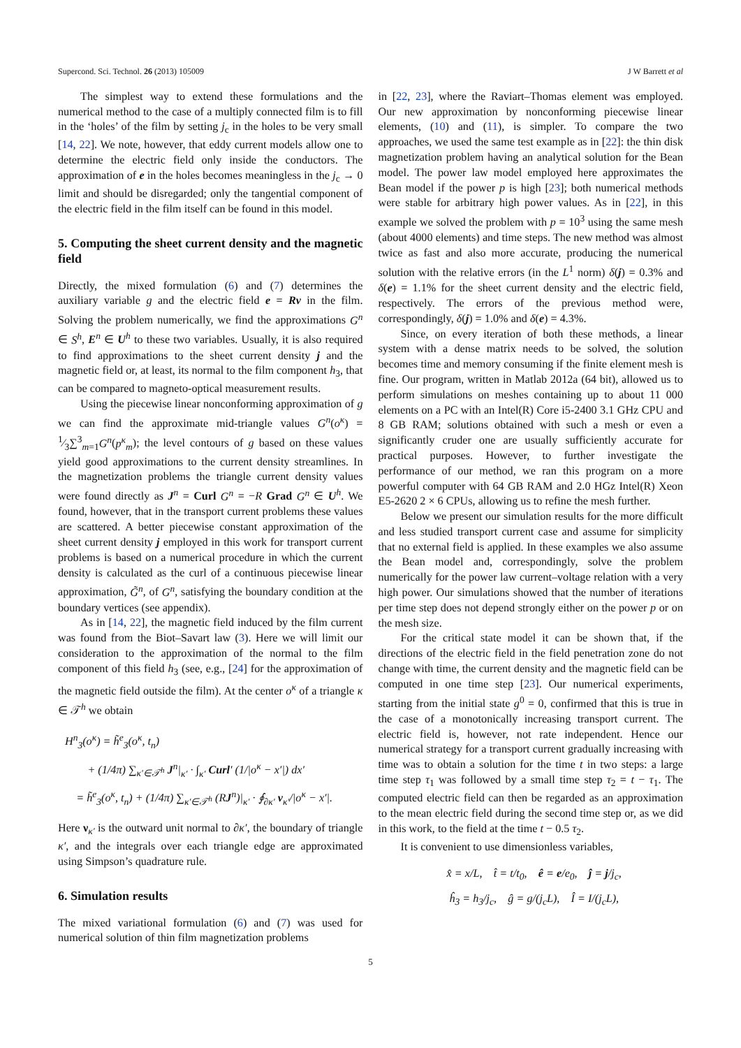Supercond. Sci. Technol. 26 (2013) 105009 J W Barrett et al
The simplest way to extend these formulations and the numerical method to the case of a multiply connected film is to fill in the ‘holes’ of the film by setting j<sub>c</sub> in the holes to be very small [14, 22]. We note, however, that eddy current models allow one to determine the electric field only inside the conductors. The approximation of e in the holes becomes meaningless in the j<sub>c</sub> → 0 limit and should be disregarded; only the tangential component of the electric field in the film itself can be found in this model.
5. Computing the sheet current density and the magnetic field
Directly, the mixed formulation (6) and (7) determines the auxiliary variable g and the electric field e = Rv in the film. Solving the problem numerically, we find the approximations G<sup>n</sup> ∈ S<sup>h</sup>, E<sup>n</sup> ∈ U<sup>h</sup> to these two variables. Usually, it is also required to find approximations to the sheet current density j and the magnetic field or, at least, its normal to the film component h<sub>3</sub>, that can be compared to magneto-optical measurement results.
Using the piecewise linear nonconforming approximation of g we can find the approximate mid-triangle values G<sup>n</sup>(o<sup>κ</sup>) = 1⁄3∑<sup>3</sup><sub>m=1</sub>G<sup>n</sup>(p<sup>κ</sup><sub>m</sub>); the level contours of g based on these values yield good approximations to the current density streamlines. In the magnetization problems the triangle current density values were found directly as J<sup>n</sup> = Curl G<sup>n</sup> = −R Grad G<sup>n</sup> ∈ U<sup>h</sup>. We found, however, that in the transport current problems these values are scattered. A better piecewise constant approximation of the sheet current density j employed in this work for transport current problems is based on a numerical procedure in which the current density is calculated as the curl of a continuous piecewise linear approximation, G̃<sup>n</sup>, of G<sup>n</sup>, satisfying the boundary condition at the boundary vertices (see appendix).
As in [14, 22], the magnetic field induced by the film current was found from the Biot–Savart law (3). Here we will limit our consideration to the approximation of the normal to the film component of this field h<sub>3</sub> (see, e.g., [24] for the approximation of the magnetic field outside the film). At the center o<sup>κ</sup> of a triangle κ ∈ 𝒯<sup>h</sup> we obtain
H<sup>n</sup><sub>3</sub>(o<sup>κ</sup>) = h̃<sup>e</sup><sub>3</sub>(o<sup>κ</sup>, t<sub>n</sub>)
+ (1/4π) ∑<sub>κ′∈𝒯<sup>h</sup></sub> J<sup>n</sup>|<sub>κ′</sub> · ∫<sub>κ′</sub> Curl′ (1/|o<sup>κ</sup> − x′|) dx′
= h̃<sup>e</sup><sub>3</sub>(o<sup>κ</sup>, t<sub>n</sub>) + (1/4π) ∑<sub>κ′∈𝒯<sup>h</sup></sub> (RJ<sup>n</sup>)|<sub>κ′</sub> · ∮<sub>∂κ′</sub> ν<sub>κ′</sub>/|o<sup>κ</sup> − x′|.
Here ν<sub>κ′</sub> is the outward unit normal to ∂κ′, the boundary of triangle κ′, and the integrals over each triangle edge are approximated using Simpson’s quadrature rule.
6. Simulation results
The mixed variational formulation (6) and (7) was used for numerical solution of thin film magnetization problems
in [22, 23], where the Raviart–Thomas element was employed. Our new approximation by nonconforming piecewise linear elements, (10) and (11), is simpler. To compare the two approaches, we used the same test example as in [22]: the thin disk magnetization problem having an analytical solution for the Bean model. The power law model employed here approximates the Bean model if the power p is high [23]; both numerical methods were stable for arbitrary high power values. As in [22], in this example we solved the problem with p = 10<sup>3</sup> using the same mesh (about 4000 elements) and time steps. The new method was almost twice as fast and also more accurate, producing the numerical solution with the relative errors (in the L<sup>1</sup> norm) δ(j) = 0.3% and δ(e) = 1.1% for the sheet current density and the electric field, respectively. The errors of the previous method were, correspondingly, δ(j) = 1.0% and δ(e) = 4.3%.
Since, on every iteration of both these methods, a linear system with a dense matrix needs to be solved, the solution becomes time and memory consuming if the finite element mesh is fine. Our program, written in Matlab 2012a (64 bit), allowed us to perform simulations on meshes containing up to about 11 000 elements on a PC with an Intel(R) Core i5-2400 3.1 GHz CPU and 8 GB RAM; solutions obtained with such a mesh or even a significantly cruder one are usually sufficiently accurate for practical purposes. However, to further investigate the performance of our method, we ran this program on a more powerful computer with 64 GB RAM and 2.0 HGz Intel(R) Xeon E5-2620 2 × 6 CPUs, allowing us to refine the mesh further.
Below we present our simulation results for the more difficult and less studied transport current case and assume for simplicity that no external field is applied. In these examples we also assume the Bean model and, correspondingly, solve the problem numerically for the power law current–voltage relation with a very high power. Our simulations showed that the number of iterations per time step does not depend strongly either on the power p or on the mesh size.
For the critical state model it can be shown that, if the directions of the electric field in the field penetration zone do not change with time, the current density and the magnetic field can be computed in one time step [23]. Our numerical experiments, starting from the initial state g<sup>0</sup> = 0, confirmed that this is true in the case of a monotonically increasing transport current. The electric field is, however, not rate independent. Hence our numerical strategy for a transport current gradually increasing with time was to obtain a solution for the time t in two steps: a large time step τ<sub>1</sub> was followed by a small time step τ<sub>2</sub> = t − τ<sub>1</sub>. The computed electric field can then be regarded as an approximation to the mean electric field during the second time step or, as we did in this work, to the field at the time t − 0.5 τ<sub>2</sub>.
It is convenient to use dimensionless variables,
x̂ = x/L, t̂ = t/t<sub>0</sub>, ê = e/e<sub>0</sub>, ĵ = j/j<sub>c</sub>,
ĥ<sub>3</sub> = h<sub>3</sub>/j<sub>c</sub>, ĝ = g/(j<sub>c</sub>L), Î = I/(j<sub>c</sub>L),
5